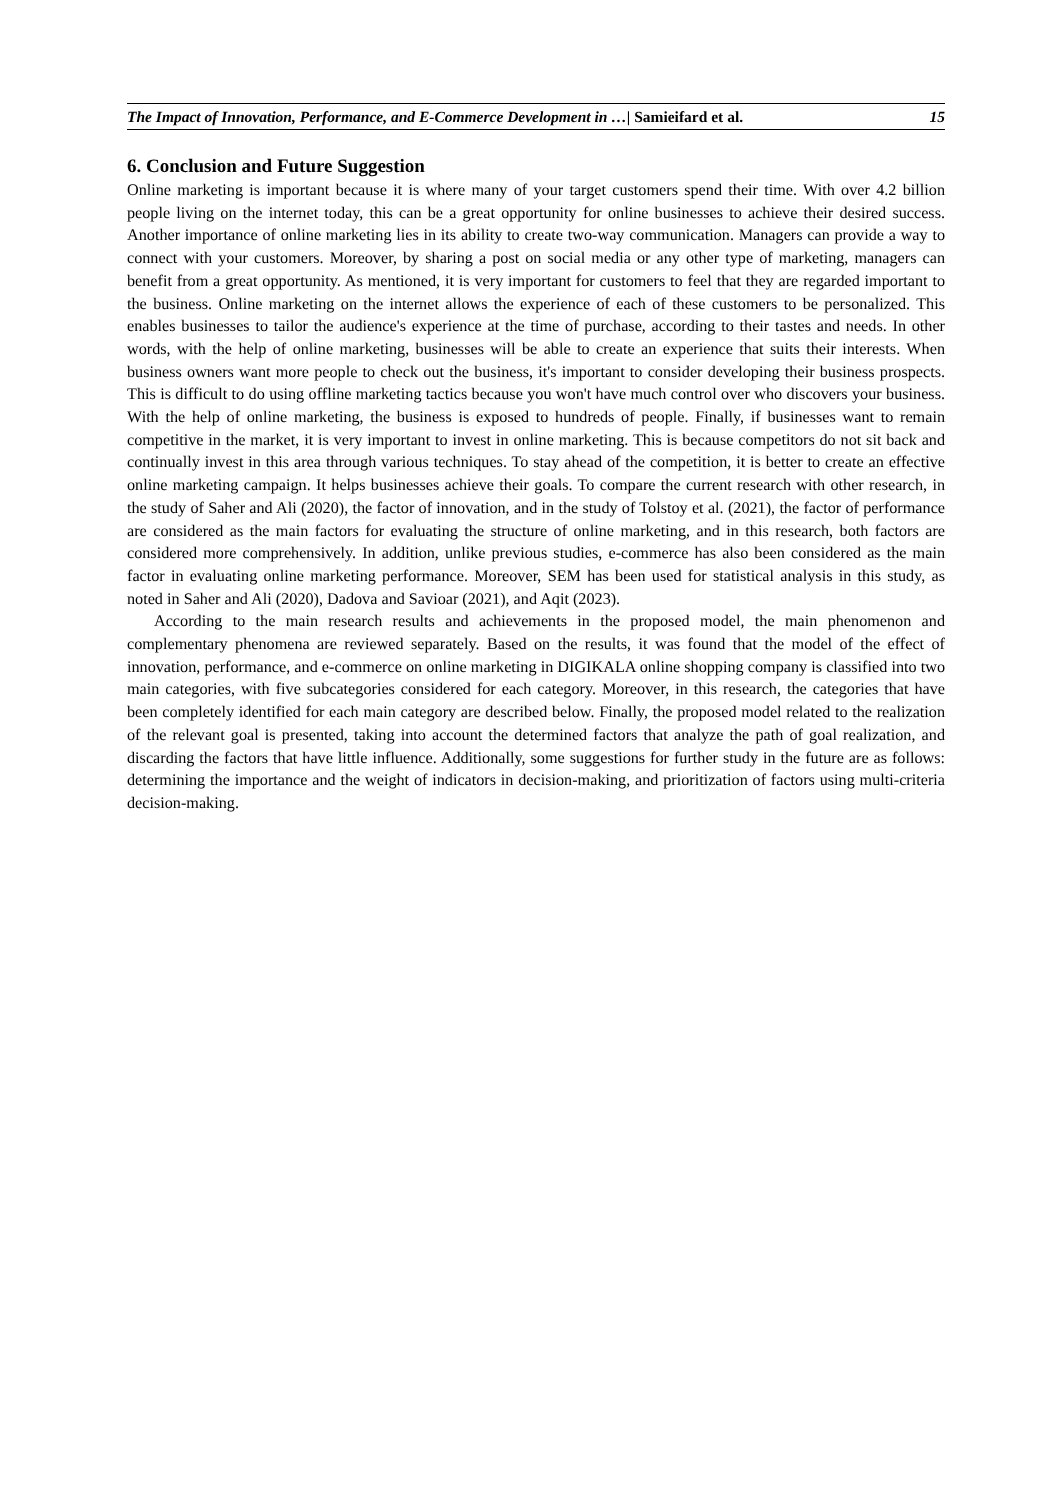The Impact of Innovation, Performance, and E-Commerce Development in …| Samieifard et al. 15
6. Conclusion and Future Suggestion
Online marketing is important because it is where many of your target customers spend their time. With over 4.2 billion people living on the internet today, this can be a great opportunity for online businesses to achieve their desired success. Another importance of online marketing lies in its ability to create two-way communication. Managers can provide a way to connect with your customers. Moreover, by sharing a post on social media or any other type of marketing, managers can benefit from a great opportunity. As mentioned, it is very important for customers to feel that they are regarded important to the business. Online marketing on the internet allows the experience of each of these customers to be personalized. This enables businesses to tailor the audience's experience at the time of purchase, according to their tastes and needs. In other words, with the help of online marketing, businesses will be able to create an experience that suits their interests. When business owners want more people to check out the business, it's important to consider developing their business prospects. This is difficult to do using offline marketing tactics because you won't have much control over who discovers your business. With the help of online marketing, the business is exposed to hundreds of people. Finally, if businesses want to remain competitive in the market, it is very important to invest in online marketing. This is because competitors do not sit back and continually invest in this area through various techniques. To stay ahead of the competition, it is better to create an effective online marketing campaign. It helps businesses achieve their goals. To compare the current research with other research, in the study of Saher and Ali (2020), the factor of innovation, and in the study of Tolstoy et al. (2021), the factor of performance are considered as the main factors for evaluating the structure of online marketing, and in this research, both factors are considered more comprehensively. In addition, unlike previous studies, e-commerce has also been considered as the main factor in evaluating online marketing performance. Moreover, SEM has been used for statistical analysis in this study, as noted in Saher and Ali (2020), Dadova and Savioar (2021), and Aqit (2023).
According to the main research results and achievements in the proposed model, the main phenomenon and complementary phenomena are reviewed separately. Based on the results, it was found that the model of the effect of innovation, performance, and e-commerce on online marketing in DIGIKALA online shopping company is classified into two main categories, with five subcategories considered for each category. Moreover, in this research, the categories that have been completely identified for each main category are described below. Finally, the proposed model related to the realization of the relevant goal is presented, taking into account the determined factors that analyze the path of goal realization, and discarding the factors that have little influence. Additionally, some suggestions for further study in the future are as follows: determining the importance and the weight of indicators in decision-making, and prioritization of factors using multi-criteria decision-making.